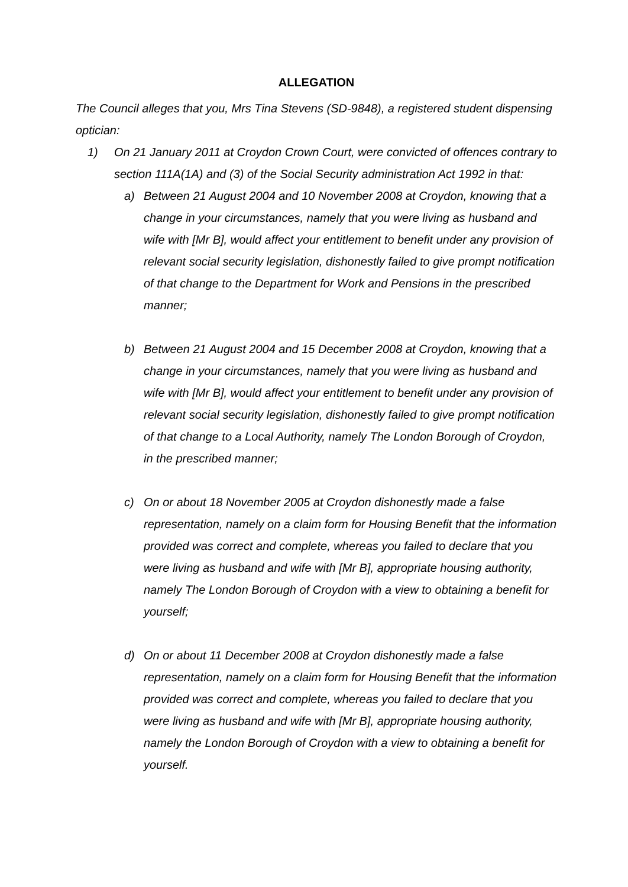ALLEGATION
The Council alleges that you, Mrs Tina Stevens (SD-9848), a registered student dispensing optician:
1) On 21 January 2011 at Croydon Crown Court, were convicted of offences contrary to section 111A(1A) and (3) of the Social Security administration Act 1992 in that:
a) Between 21 August 2004 and 10 November 2008 at Croydon, knowing that a change in your circumstances, namely that you were living as husband and wife with [Mr B], would affect your entitlement to benefit under any provision of relevant social security legislation, dishonestly failed to give prompt notification of that change to the Department for Work and Pensions in the prescribed manner;
b) Between 21 August 2004 and 15 December 2008 at Croydon, knowing that a change in your circumstances, namely that you were living as husband and wife with [Mr B], would affect your entitlement to benefit under any provision of relevant social security legislation, dishonestly failed to give prompt notification of that change to a Local Authority, namely The London Borough of Croydon, in the prescribed manner;
c) On or about 18 November 2005 at Croydon dishonestly made a false representation, namely on a claim form for Housing Benefit that the information provided was correct and complete, whereas you failed to declare that you were living as husband and wife with [Mr B], appropriate housing authority, namely The London Borough of Croydon with a view to obtaining a benefit for yourself;
d) On or about 11 December 2008 at Croydon dishonestly made a false representation, namely on a claim form for Housing Benefit that the information provided was correct and complete, whereas you failed to declare that you were living as husband and wife with [Mr B], appropriate housing authority, namely the London Borough of Croydon with a view to obtaining a benefit for yourself.